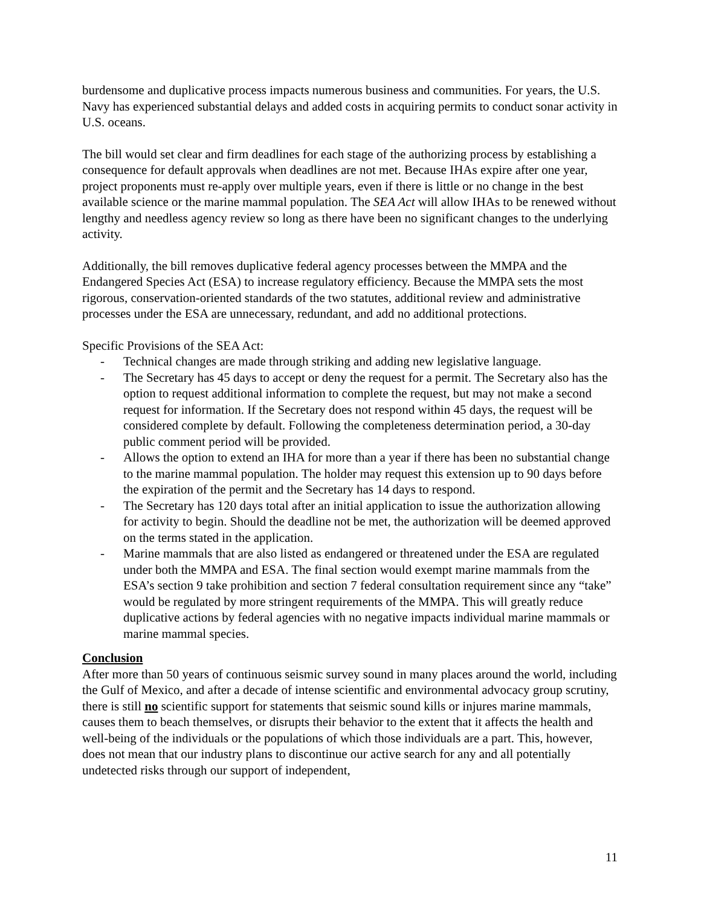burdensome and duplicative process impacts numerous business and communities. For years, the U.S. Navy has experienced substantial delays and added costs in acquiring permits to conduct sonar activity in U.S. oceans.
The bill would set clear and firm deadlines for each stage of the authorizing process by establishing a consequence for default approvals when deadlines are not met. Because IHAs expire after one year, project proponents must re-apply over multiple years, even if there is little or no change in the best available science or the marine mammal population. The SEA Act will allow IHAs to be renewed without lengthy and needless agency review so long as there have been no significant changes to the underlying activity.
Additionally, the bill removes duplicative federal agency processes between the MMPA and the Endangered Species Act (ESA) to increase regulatory efficiency. Because the MMPA sets the most rigorous, conservation-oriented standards of the two statutes, additional review and administrative processes under the ESA are unnecessary, redundant, and add no additional protections.
Specific Provisions of the SEA Act:
- Technical changes are made through striking and adding new legislative language.
- The Secretary has 45 days to accept or deny the request for a permit. The Secretary also has the option to request additional information to complete the request, but may not make a second request for information. If the Secretary does not respond within 45 days, the request will be considered complete by default. Following the completeness determination period, a 30-day public comment period will be provided.
- Allows the option to extend an IHA for more than a year if there has been no substantial change to the marine mammal population. The holder may request this extension up to 90 days before the expiration of the permit and the Secretary has 14 days to respond.
- The Secretary has 120 days total after an initial application to issue the authorization allowing for activity to begin. Should the deadline not be met, the authorization will be deemed approved on the terms stated in the application.
- Marine mammals that are also listed as endangered or threatened under the ESA are regulated under both the MMPA and ESA. The final section would exempt marine mammals from the ESA’s section 9 take prohibition and section 7 federal consultation requirement since any “take” would be regulated by more stringent requirements of the MMPA. This will greatly reduce duplicative actions by federal agencies with no negative impacts individual marine mammals or marine mammal species.
Conclusion
After more than 50 years of continuous seismic survey sound in many places around the world, including the Gulf of Mexico, and after a decade of intense scientific and environmental advocacy group scrutiny, there is still no scientific support for statements that seismic sound kills or injures marine mammals, causes them to beach themselves, or disrupts their behavior to the extent that it affects the health and well-being of the individuals or the populations of which those individuals are a part. This, however, does not mean that our industry plans to discontinue our active search for any and all potentially undetected risks through our support of independent,
11